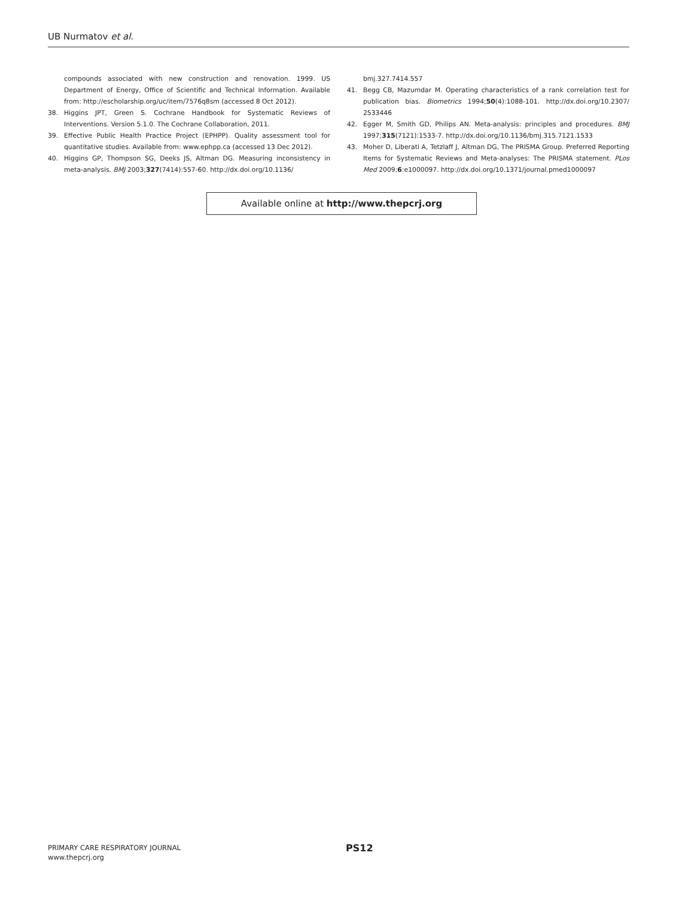UB Nurmatov et al.
compounds associated with new construction and renovation. 1999. US Department of Energy, Office of Scientific and Technical Information. Available from: http://escholarship.org/uc/item/7576q8sm (accessed 8 Oct 2012).
38. Higgins JPT, Green S. Cochrane Handbook for Systematic Reviews of Interventions. Version 5.1.0. The Cochrane Collaboration, 2011.
39. Effective Public Health Practice Project (EPHPP). Quality assessment tool for quantitative studies. Available from: www.ephpp.ca (accessed 13 Dec 2012).
40. Higgins GP, Thompson SG, Deeks JS, Altman DG. Measuring inconsistency in meta-analysis. BMJ 2003;327(7414):557-60. http://dx.doi.org/10.1136/
bmj.327.7414.557
41. Begg CB, Mazumdar M. Operating characteristics of a rank correlation test for publication bias. Biometrics 1994;50(4):1088-101. http://dx.doi.org/10.2307/ 2533446
42. Egger M, Smith GD, Philips AN. Meta-analysis: principles and procedures. BMJ 1997;315(7121):1533-7. http://dx.doi.org/10.1136/bmj.315.7121.1533
43. Moher D, Liberati A, Tetzlaff J, Altman DG, The PRISMA Group. Preferred Reporting Items for Systematic Reviews and Meta-analyses: The PRISMA statement. PLos Med 2009;6:e1000097. http://dx.doi.org/10.1371/journal.pmed1000097
Available online at http://www.thepcrj.org
PRIMARY CARE RESPIRATORY JOURNAL
www.thepcrj.org
PS12